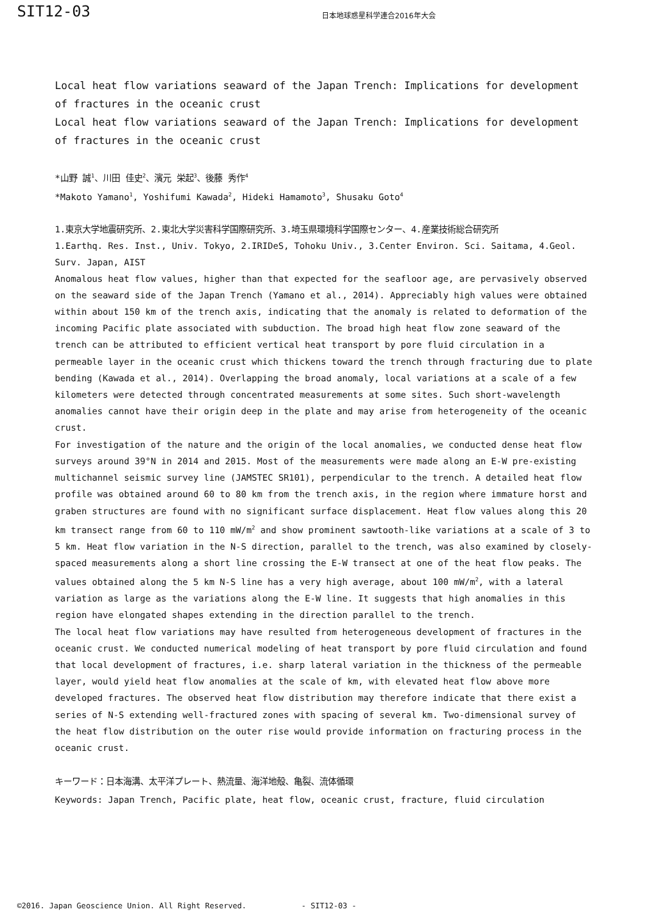SIT12-03
日本地球惑星科学連合2016年大会
Local heat flow variations seaward of the Japan Trench: Implications for development of fractures in the oceanic crust
Local heat flow variations seaward of the Japan Trench: Implications for development of fractures in the oceanic crust
*山野 誠<sup>1</sup>、川田 佳史<sup>2</sup>、濱元 栄起<sup>3</sup>、後藤 秀作<sup>4</sup>
*Makoto Yamano<sup>1</sup>, Yoshifumi Kawada<sup>2</sup>, Hideki Hamamoto<sup>3</sup>, Shusaku Goto<sup>4</sup>
1.東京大学地震研究所、2.東北大学災害科学国際研究所、3.埼玉県環境科学国際センター、4.産業技術総合研究所
1.Earthq. Res. Inst., Univ. Tokyo, 2.IRIDeS, Tohoku Univ., 3.Center Environ. Sci. Saitama, 4.Geol. Surv. Japan, AIST
Anomalous heat flow values, higher than that expected for the seafloor age, are pervasively observed on the seaward side of the Japan Trench (Yamano et al., 2014). Appreciably high values were obtained within about 150 km of the trench axis, indicating that the anomaly is related to deformation of the incoming Pacific plate associated with subduction. The broad high heat flow zone seaward of the trench can be attributed to efficient vertical heat transport by pore fluid circulation in a permeable layer in the oceanic crust which thickens toward the trench through fracturing due to plate bending (Kawada et al., 2014). Overlapping the broad anomaly, local variations at a scale of a few kilometers were detected through concentrated measurements at some sites. Such short-wavelength anomalies cannot have their origin deep in the plate and may arise from heterogeneity of the oceanic crust.
For investigation of the nature and the origin of the local anomalies, we conducted dense heat flow surveys around 39°N in 2014 and 2015. Most of the measurements were made along an E-W pre-existing multichannel seismic survey line (JAMSTEC SR101), perpendicular to the trench. A detailed heat flow profile was obtained around 60 to 80 km from the trench axis, in the region where immature horst and graben structures are found with no significant surface displacement. Heat flow values along this 20 km transect range from 60 to 110 mW/m<sup>2</sup> and show prominent sawtooth-like variations at a scale of 3 to 5 km. Heat flow variation in the N-S direction, parallel to the trench, was also examined by closely-spaced measurements along a short line crossing the E-W transect at one of the heat flow peaks. The values obtained along the 5 km N-S line has a very high average, about 100 mW/m<sup>2</sup>, with a lateral variation as large as the variations along the E-W line. It suggests that high anomalies in this region have elongated shapes extending in the direction parallel to the trench.
The local heat flow variations may have resulted from heterogeneous development of fractures in the oceanic crust. We conducted numerical modeling of heat transport by pore fluid circulation and found that local development of fractures, i.e. sharp lateral variation in the thickness of the permeable layer, would yield heat flow anomalies at the scale of km, with elevated heat flow above more developed fractures. The observed heat flow distribution may therefore indicate that there exist a series of N-S extending well-fractured zones with spacing of several km. Two-dimensional survey of the heat flow distribution on the outer rise would provide information on fracturing process in the oceanic crust.
キーワード：日本海溝、太平洋プレート、熱流量、海洋地殻、亀裂、流体循環
Keywords: Japan Trench, Pacific plate, heat flow, oceanic crust, fracture, fluid circulation
©2016. Japan Geoscience Union. All Right Reserved. - SIT12-03 -